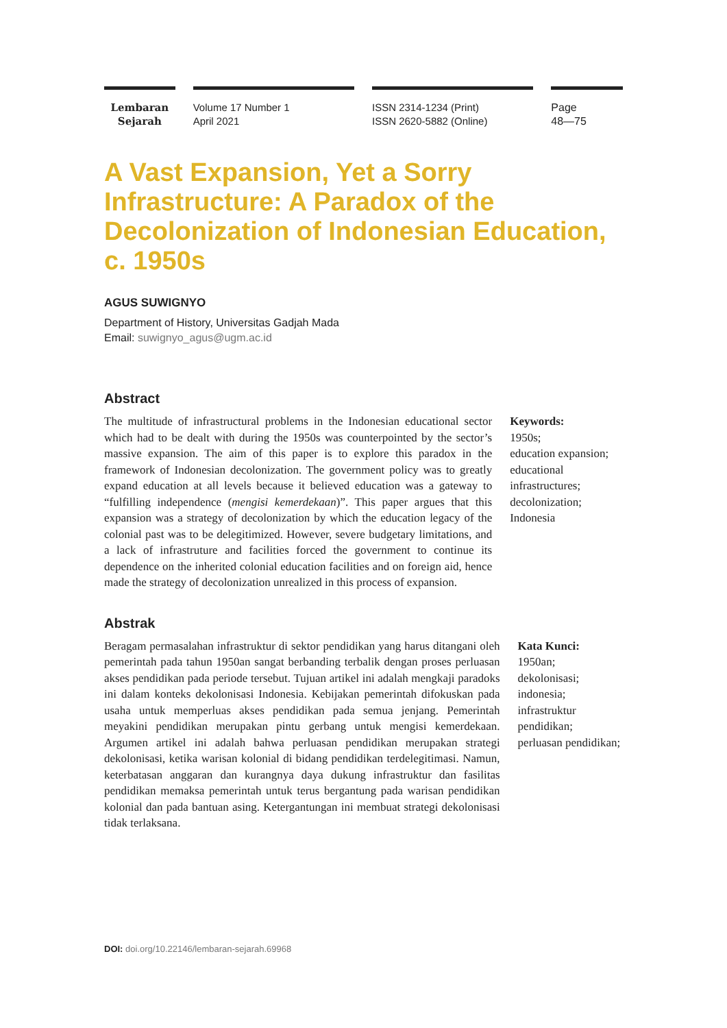Lembaran
Sejarah
Volume 17 Number 1
April 2021
ISSN 2314-1234 (Print)
ISSN 2620-5882 (Online)
Page
48—75
A Vast Expansion, Yet a Sorry Infrastructure: A Paradox of the Decolonization of Indonesian Education, c. 1950s
AGUS SUWIGNYO
Department of History, Universitas Gadjah Mada
Email: suwignyo_agus@ugm.ac.id
Abstract
The multitude of infrastructural problems in the Indonesian educational sector which had to be dealt with during the 1950s was counterpointed by the sector’s massive expansion. The aim of this paper is to explore this paradox in the framework of Indonesian decolonization. The government policy was to greatly expand education at all levels because it believed education was a gateway to “fulfilling independence (mengisi kemerdekaan)”. This paper argues that this expansion was a strategy of decolonization by which the education legacy of the colonial past was to be delegitimized. However, severe budgetary limitations, and a lack of infrastruture and facilities forced the government to continue its dependence on the inherited colonial education facilities and on foreign aid, hence made the strategy of decolonization unrealized in this process of expansion.
Keywords:
1950s;
education expansion;
educational infrastructures;
decolonization;
Indonesia
Abstrak
Beragam permasalahan infrastruktur di sektor pendidikan yang harus ditangani oleh pemerintah pada tahun 1950an sangat berbanding terbalik dengan proses perluasan akses pendidikan pada periode tersebut. Tujuan artikel ini adalah mengkaji paradoks ini dalam konteks dekolonisasi Indonesia. Kebijakan pemerintah difokuskan pada usaha untuk memperluas akses pendidikan pada semua jenjang. Pemerintah meyakini pendidikan merupakan pintu gerbang untuk mengisi kemerdekaan. Argumen artikel ini adalah bahwa perluasan pendidikan merupakan strategi dekolonisasi, ketika warisan kolonial di bidang pendidikan terdelegitimasi. Namun, keterbatasan anggaran dan kurangnya daya dukung infrastruktur dan fasilitas pendidikan memaksa pemerintah untuk terus bergantung pada warisan pendidikan kolonial dan pada bantuan asing. Ketergantungan ini membuat strategi dekolonisasi tidak terlaksana.
Kata Kunci:
1950an;
dekolonisasi;
indonesia;
infrastruktur pendidikan;
perluasan pendidikan;
DOI: doi.org/10.22146/lembaran-sejarah.69968